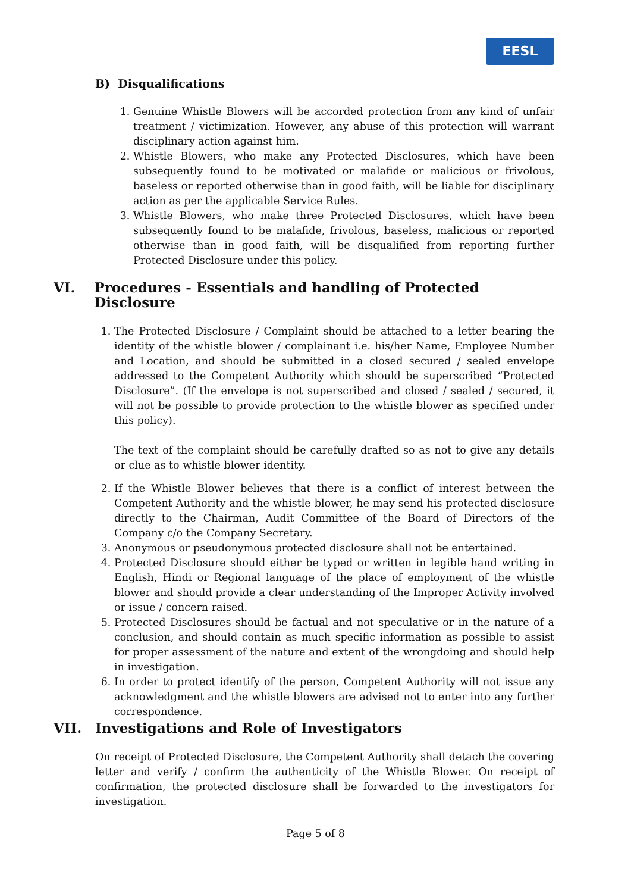EESL
B) Disqualifications
1. Genuine Whistle Blowers will be accorded protection from any kind of unfair treatment / victimization. However, any abuse of this protection will warrant disciplinary action against him.
2. Whistle Blowers, who make any Protected Disclosures, which have been subsequently found to be motivated or malafide or malicious or frivolous, baseless or reported otherwise than in good faith, will be liable for disciplinary action as per the applicable Service Rules.
3. Whistle Blowers, who make three Protected Disclosures, which have been subsequently found to be malafide, frivolous, baseless, malicious or reported otherwise than in good faith, will be disqualified from reporting further Protected Disclosure under this policy.
VI. Procedures - Essentials and handling of Protected Disclosure
1. The Protected Disclosure / Complaint should be attached to a letter bearing the identity of the whistle blower / complainant i.e. his/her Name, Employee Number and Location, and should be submitted in a closed secured / sealed envelope addressed to the Competent Authority which should be superscribed “Protected Disclosure”. (If the envelope is not superscribed and closed / sealed / secured, it will not be possible to provide protection to the whistle blower as specified under this policy).
The text of the complaint should be carefully drafted so as not to give any details or clue as to whistle blower identity.
2. If the Whistle Blower believes that there is a conflict of interest between the Competent Authority and the whistle blower, he may send his protected disclosure directly to the Chairman, Audit Committee of the Board of Directors of the Company c/o the Company Secretary.
3. Anonymous or pseudonymous protected disclosure shall not be entertained.
4. Protected Disclosure should either be typed or written in legible hand writing in English, Hindi or Regional language of the place of employment of the whistle blower and should provide a clear understanding of the Improper Activity involved or issue / concern raised.
5. Protected Disclosures should be factual and not speculative or in the nature of a conclusion, and should contain as much specific information as possible to assist for proper assessment of the nature and extent of the wrongdoing and should help in investigation.
6. In order to protect identify of the person, Competent Authority will not issue any acknowledgment and the whistle blowers are advised not to enter into any further correspondence.
VII. Investigations and Role of Investigators
On receipt of Protected Disclosure, the Competent Authority shall detach the covering letter and verify / confirm the authenticity of the Whistle Blower. On receipt of confirmation, the protected disclosure shall be forwarded to the investigators for investigation.
Page 5 of 8